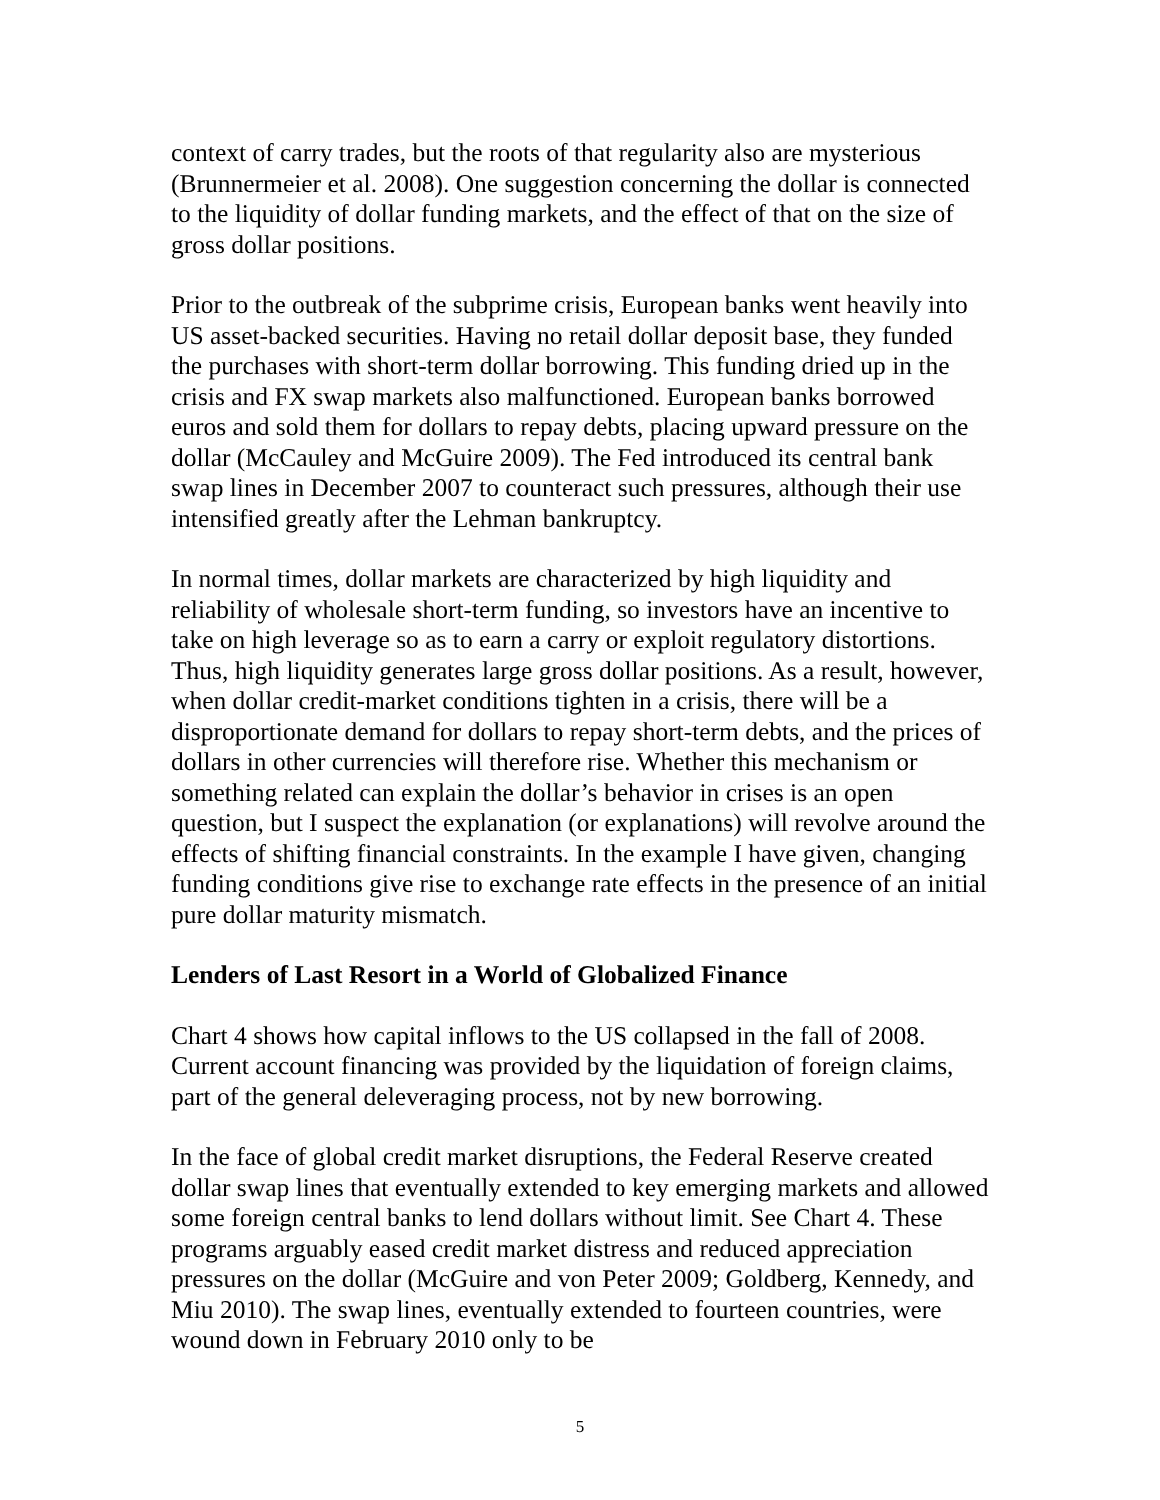context of carry trades, but the roots of that regularity also are mysterious (Brunnermeier et al. 2008). One suggestion concerning the dollar is connected to the liquidity of dollar funding markets, and the effect of that on the size of gross dollar positions.
Prior to the outbreak of the subprime crisis, European banks went heavily into US asset-backed securities. Having no retail dollar deposit base, they funded the purchases with short-term dollar borrowing. This funding dried up in the crisis and FX swap markets also malfunctioned. European banks borrowed euros and sold them for dollars to repay debts, placing upward pressure on the dollar (McCauley and McGuire 2009). The Fed introduced its central bank swap lines in December 2007 to counteract such pressures, although their use intensified greatly after the Lehman bankruptcy.
In normal times, dollar markets are characterized by high liquidity and reliability of wholesale short-term funding, so investors have an incentive to take on high leverage so as to earn a carry or exploit regulatory distortions. Thus, high liquidity generates large gross dollar positions. As a result, however, when dollar credit-market conditions tighten in a crisis, there will be a disproportionate demand for dollars to repay short-term debts, and the prices of dollars in other currencies will therefore rise. Whether this mechanism or something related can explain the dollar’s behavior in crises is an open question, but I suspect the explanation (or explanations) will revolve around the effects of shifting financial constraints. In the example I have given, changing funding conditions give rise to exchange rate effects in the presence of an initial pure dollar maturity mismatch.
Lenders of Last Resort in a World of Globalized Finance
Chart 4 shows how capital inflows to the US collapsed in the fall of 2008. Current account financing was provided by the liquidation of foreign claims, part of the general deleveraging process, not by new borrowing.
In the face of global credit market disruptions, the Federal Reserve created dollar swap lines that eventually extended to key emerging markets and allowed some foreign central banks to lend dollars without limit. See Chart 4. These programs arguably eased credit market distress and reduced appreciation pressures on the dollar (McGuire and von Peter 2009; Goldberg, Kennedy, and Miu 2010). The swap lines, eventually extended to fourteen countries, were wound down in February 2010 only to be
5